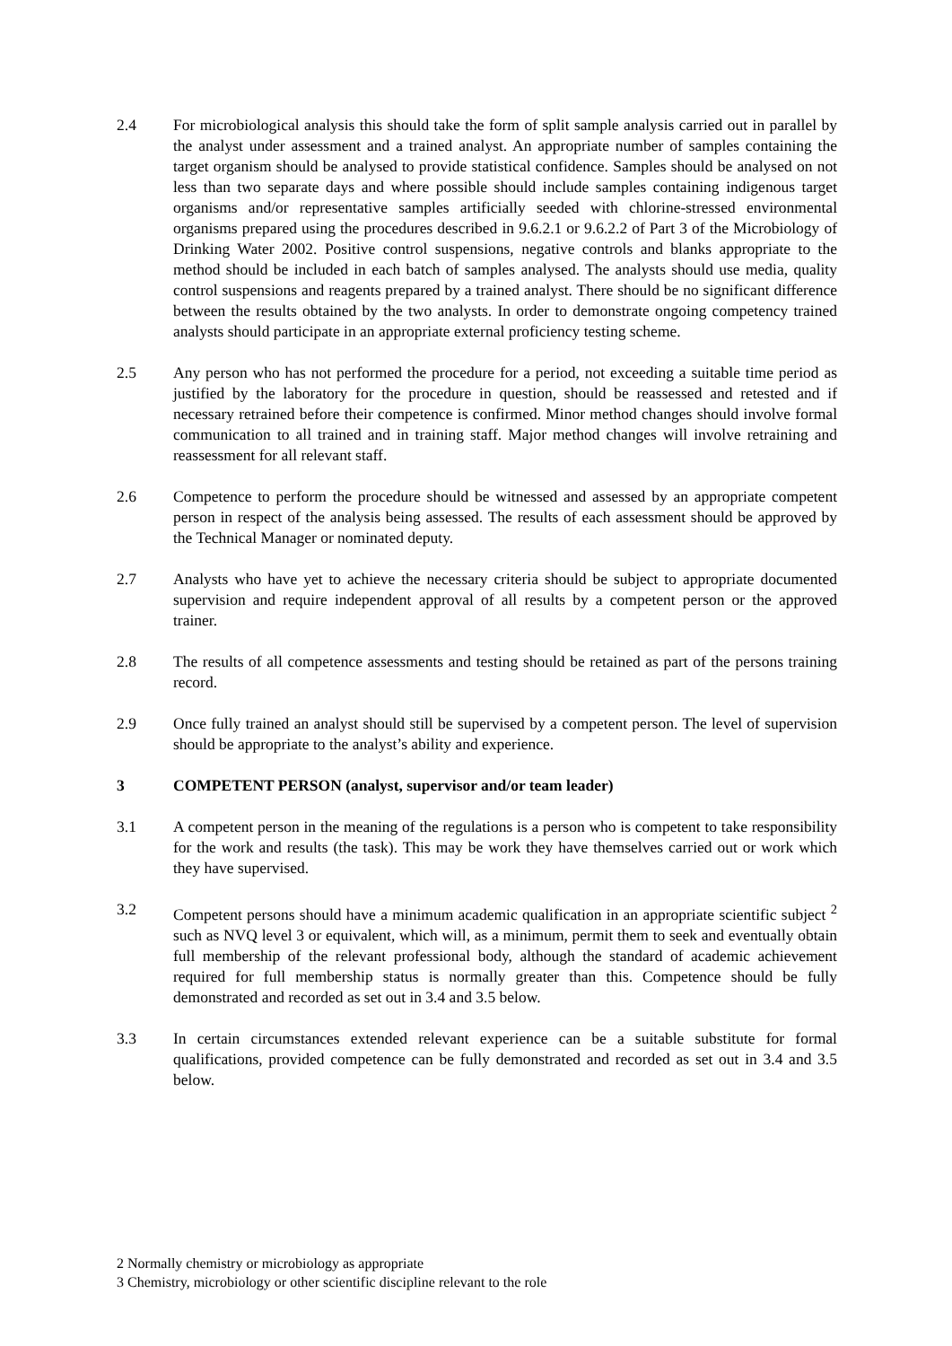2.4 For microbiological analysis this should take the form of split sample analysis carried out in parallel by the analyst under assessment and a trained analyst. An appropriate number of samples containing the target organism should be analysed to provide statistical confidence. Samples should be analysed on not less than two separate days and where possible should include samples containing indigenous target organisms and/or representative samples artificially seeded with chlorine-stressed environmental organisms prepared using the procedures described in 9.6.2.1 or 9.6.2.2 of Part 3 of the Microbiology of Drinking Water 2002. Positive control suspensions, negative controls and blanks appropriate to the method should be included in each batch of samples analysed. The analysts should use media, quality control suspensions and reagents prepared by a trained analyst. There should be no significant difference between the results obtained by the two analysts. In order to demonstrate ongoing competency trained analysts should participate in an appropriate external proficiency testing scheme.
2.5 Any person who has not performed the procedure for a period, not exceeding a suitable time period as justified by the laboratory for the procedure in question, should be reassessed and retested and if necessary retrained before their competence is confirmed. Minor method changes should involve formal communication to all trained and in training staff. Major method changes will involve retraining and reassessment for all relevant staff.
2.6 Competence to perform the procedure should be witnessed and assessed by an appropriate competent person in respect of the analysis being assessed. The results of each assessment should be approved by the Technical Manager or nominated deputy.
2.7 Analysts who have yet to achieve the necessary criteria should be subject to appropriate documented supervision and require independent approval of all results by a competent person or the approved trainer.
2.8 The results of all competence assessments and testing should be retained as part of the persons training record.
2.9 Once fully trained an analyst should still be supervised by a competent person. The level of supervision should be appropriate to the analyst’s ability and experience.
3 COMPETENT PERSON (analyst, supervisor and/or team leader)
3.1 A competent person in the meaning of the regulations is a person who is competent to take responsibility for the work and results (the task). This may be work they have themselves carried out or work which they have supervised.
3.2 Competent persons should have a minimum academic qualification in an appropriate scientific subject <sup>2</sup> such as NVQ level 3 or equivalent, which will, as a minimum, permit them to seek and eventually obtain full membership of the relevant professional body, although the standard of academic achievement required for full membership status is normally greater than this. Competence should be fully demonstrated and recorded as set out in 3.4 and 3.5 below.
3.3 In certain circumstances extended relevant experience can be a suitable substitute for formal qualifications, provided competence can be fully demonstrated and recorded as set out in 3.4 and 3.5 below.
2 Normally chemistry or microbiology as appropriate
3 Chemistry, microbiology or other scientific discipline relevant to the role